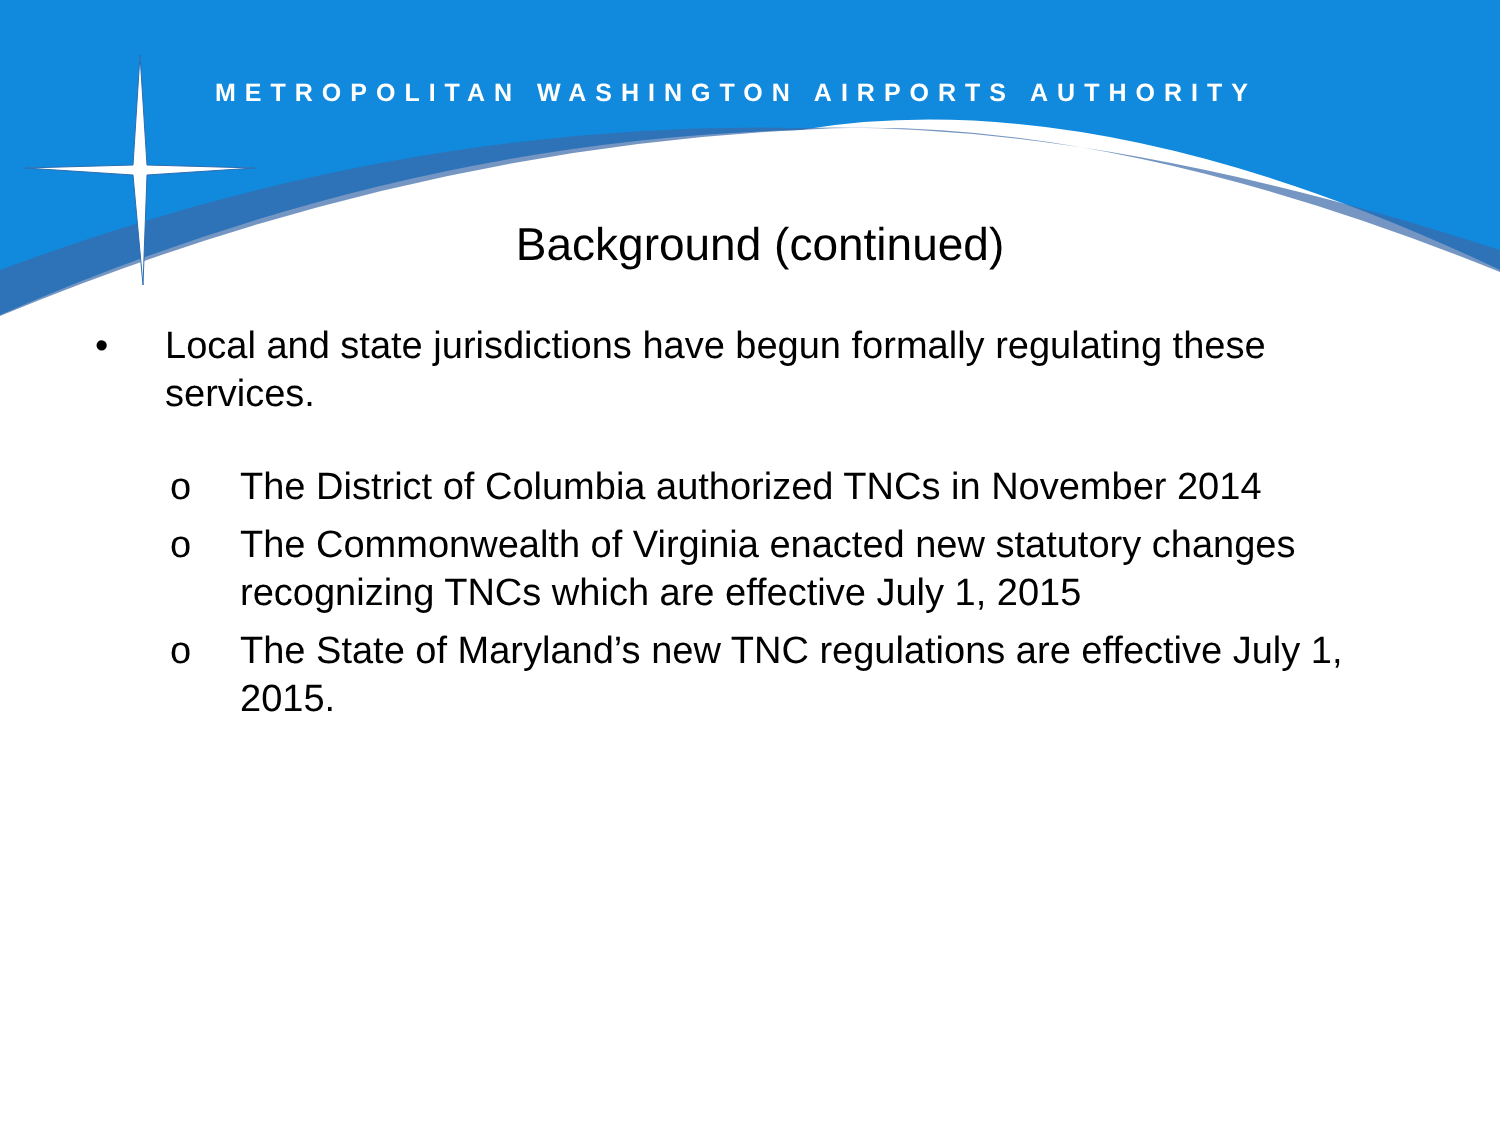METROPOLITAN WASHINGTON AIRPORTS AUTHORITY
Background (continued)
• Local and state jurisdictions have begun formally regulating these services.
o The District of Columbia authorized TNCs in November 2014
o The Commonwealth of Virginia enacted new statutory changes recognizing TNCs which are effective July 1, 2015
o The State of Maryland’s new TNC regulations are effective July 1, 2015.